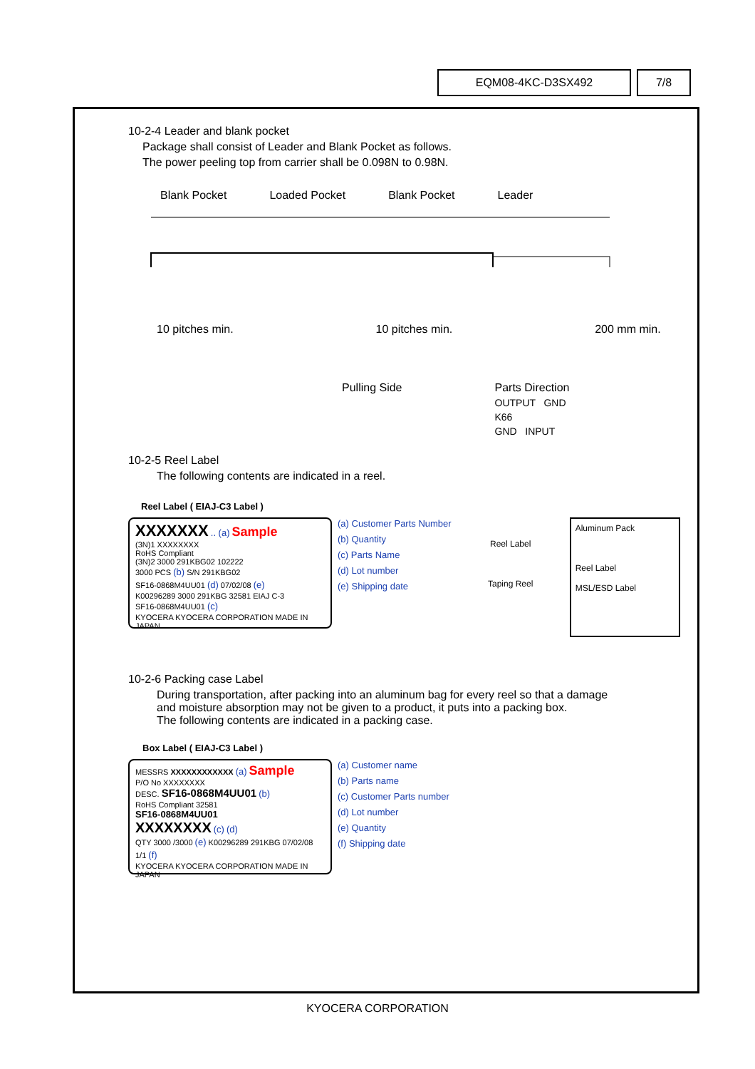EQM08-4KC-D3SX492 7/8
10-2-4 Leader and blank pocket
Package shall consist of Leader and Blank Pocket as follows.
The power peeling top from carrier shall be 0.098N to 0.98N.
Blank Pocket Loaded Pocket Blank Pocket Leader
10 pitches min. 10 pitches min. 200 mm min.
Pulling Side Parts Direction
OUTPUT GND
K66
GND INPUT
10-2-5 Reel Label
The following contents are indicated in a reel.
Reel Label ( EIAJ-C3 Label )
XXXXXXX .. (a) Sample
(3N)1 XXXXXXXX
RoHS Compliant
(3N)2 3000 291KBG02 102222
3000 PCS (b) S/N 291KBG02
SF16-0868M4UU01 (d) 07/02/08 (e)
K00296289 3000 291KBG 32581 EIAJ C-3
SF16-0868M4UU01 (c)
KYOCERA KYOCERA CORPORATION MADE IN JAPAN
(a) Customer Parts Number
(b) Quantity
(c) Parts Name
(d) Lot number
(e) Shipping date
Reel Label
Taping Reel
Aluminum Pack
Reel Label
MSL/ESD Label
10-2-6 Packing case Label
During transportation, after packing into an aluminum bag for every reel so that a damage
and moisture absorption may not be given to a product, it puts into a packing box.
The following contents are indicated in a packing case.
Box Label ( EIAJ-C3 Label )
MESSRS XXXXXXXXXXXX (a) Sample
P/O No XXXXXXXX
DESC. SF16-0868M4UU01 (b)
RoHS Compliant 32581
SF16-0868M4UU01
XXXXXXXX (c) (d)
QTY 3000 /3000 (e) K00296289 291KBG 07/02/08 1/1 (f)
KYOCERA KYOCERA CORPORATION MADE IN JAPAN
(a) Customer name
(b) Parts name
(c) Customer Parts number
(d) Lot number
(e) Quantity
(f) Shipping date
KYOCERA CORPORATION